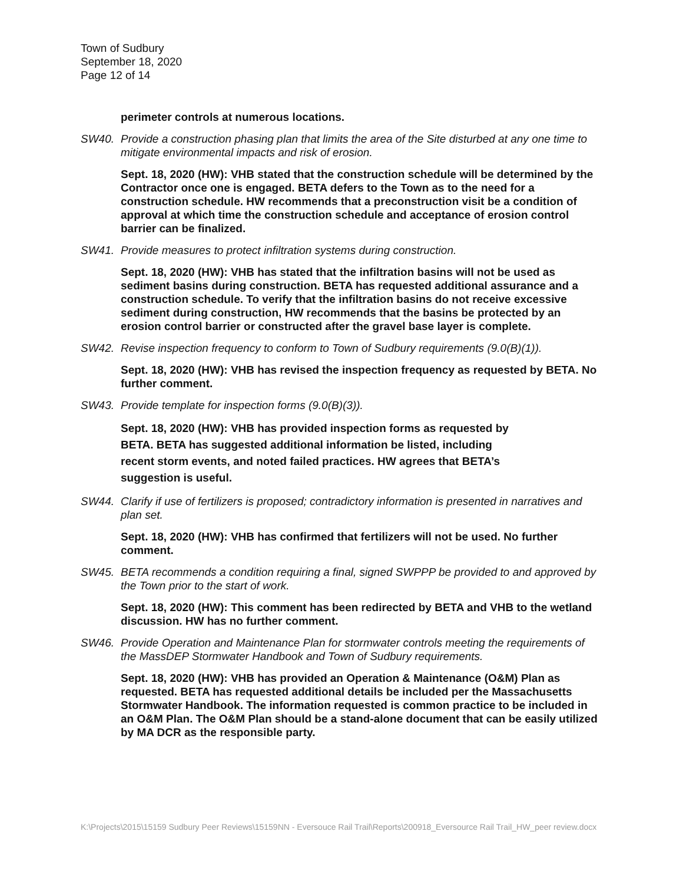Town of Sudbury
September 18, 2020
Page 12 of 14
perimeter controls at numerous locations.
SW40. Provide a construction phasing plan that limits the area of the Site disturbed at any one time to mitigate environmental impacts and risk of erosion.
Sept. 18, 2020 (HW): VHB stated that the construction schedule will be determined by the Contractor once one is engaged. BETA defers to the Town as to the need for a construction schedule. HW recommends that a preconstruction visit be a condition of approval at which time the construction schedule and acceptance of erosion control barrier can be finalized.
SW41. Provide measures to protect infiltration systems during construction.
Sept. 18, 2020 (HW): VHB has stated that the infiltration basins will not be used as sediment basins during construction. BETA has requested additional assurance and a construction schedule. To verify that the infiltration basins do not receive excessive sediment during construction, HW recommends that the basins be protected by an erosion control barrier or constructed after the gravel base layer is complete.
SW42. Revise inspection frequency to conform to Town of Sudbury requirements (9.0(B)(1)).
Sept. 18, 2020 (HW): VHB has revised the inspection frequency as requested by BETA. No further comment.
SW43. Provide template for inspection forms (9.0(B)(3)).
Sept. 18, 2020 (HW): VHB has provided inspection forms as requested by BETA. BETA has suggested additional information be listed, including recent storm events, and noted failed practices. HW agrees that BETA’s suggestion is useful.
SW44. Clarify if use of fertilizers is proposed; contradictory information is presented in narratives and plan set.
Sept. 18, 2020 (HW): VHB has confirmed that fertilizers will not be used. No further comment.
SW45. BETA recommends a condition requiring a final, signed SWPPP be provided to and approved by the Town prior to the start of work.
Sept. 18, 2020 (HW): This comment has been redirected by BETA and VHB to the wetland discussion. HW has no further comment.
SW46. Provide Operation and Maintenance Plan for stormwater controls meeting the requirements of the MassDEP Stormwater Handbook and Town of Sudbury requirements.
Sept. 18, 2020 (HW): VHB has provided an Operation & Maintenance (O&M) Plan as requested. BETA has requested additional details be included per the Massachusetts Stormwater Handbook. The information requested is common practice to be included in an O&M Plan. The O&M Plan should be a stand-alone document that can be easily utilized by MA DCR as the responsible party.
K:\Projects\2015\15159 Sudbury Peer Reviews\15159NN - Eversouce Rail Trail\Reports\200918_Eversource Rail Trail_HW_peer review.docx